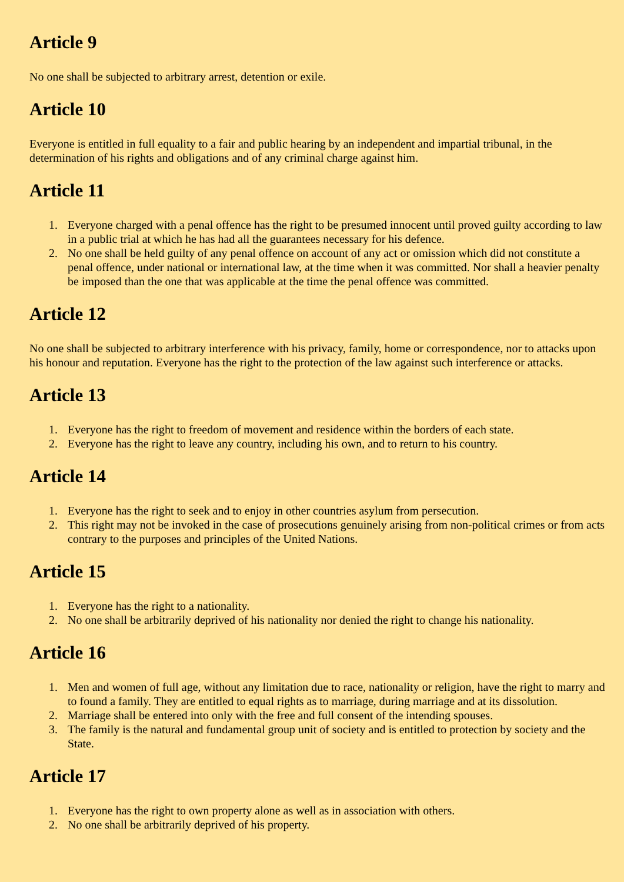Article 9
No one shall be subjected to arbitrary arrest, detention or exile.
Article 10
Everyone is entitled in full equality to a fair and public hearing by an independent and impartial tribunal, in the determination of his rights and obligations and of any criminal charge against him.
Article 11
1. Everyone charged with a penal offence has the right to be presumed innocent until proved guilty according to law in a public trial at which he has had all the guarantees necessary for his defence.
2. No one shall be held guilty of any penal offence on account of any act or omission which did not constitute a penal offence, under national or international law, at the time when it was committed. Nor shall a heavier penalty be imposed than the one that was applicable at the time the penal offence was committed.
Article 12
No one shall be subjected to arbitrary interference with his privacy, family, home or correspondence, nor to attacks upon his honour and reputation. Everyone has the right to the protection of the law against such interference or attacks.
Article 13
1. Everyone has the right to freedom of movement and residence within the borders of each state.
2. Everyone has the right to leave any country, including his own, and to return to his country.
Article 14
1. Everyone has the right to seek and to enjoy in other countries asylum from persecution.
2. This right may not be invoked in the case of prosecutions genuinely arising from non-political crimes or from acts contrary to the purposes and principles of the United Nations.
Article 15
1. Everyone has the right to a nationality.
2. No one shall be arbitrarily deprived of his nationality nor denied the right to change his nationality.
Article 16
1. Men and women of full age, without any limitation due to race, nationality or religion, have the right to marry and to found a family. They are entitled to equal rights as to marriage, during marriage and at its dissolution.
2. Marriage shall be entered into only with the free and full consent of the intending spouses.
3. The family is the natural and fundamental group unit of society and is entitled to protection by society and the State.
Article 17
1. Everyone has the right to own property alone as well as in association with others.
2. No one shall be arbitrarily deprived of his property.